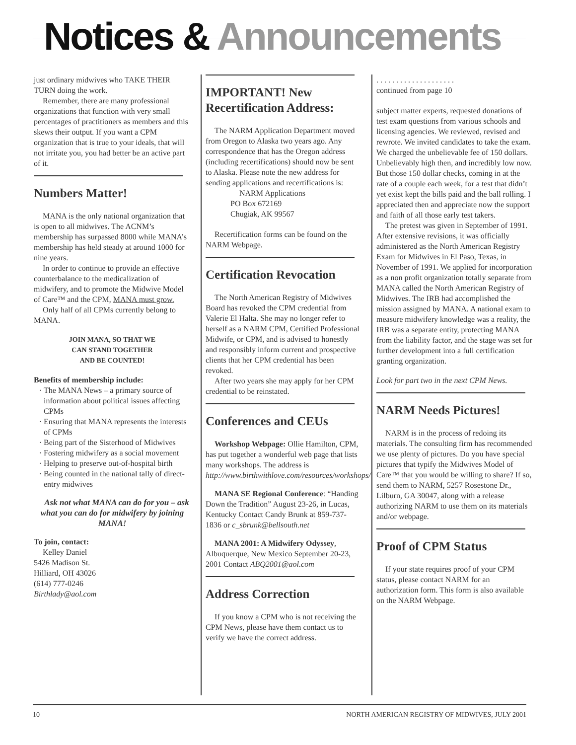Notices & Announcements
just ordinary midwives who TAKE THEIR TURN doing the work.
Remember, there are many professional organizations that function with very small percentages of practitioners as members and this skews their output. If you want a CPM organization that is true to your ideals, that will not irritate you, you had better be an active part of it.
Numbers Matter!
MANA is the only national organization that is open to all midwives. The ACNM’s membership has surpassed 8000 while MANA’s membership has held steady at around 1000 for nine years.
In order to continue to provide an effective counterbalance to the medicalization of midwifery, and to promote the Midwive Model of Care™ and the CPM, MANA must grow.
Only half of all CPMs currently belong to MANA.
JOIN MANA, SO THAT WE
CAN STAND TOGETHER
AND BE COUNTED!
Benefits of membership include:
The MANA News – a primary source of information about political issues affecting CPMs
Ensuring that MANA represents the interests of CPMs
Being part of the Sisterhood of Midwives
Fostering midwifery as a social movement
Helping to preserve out-of-hospital birth
Being counted in the national tally of direct-entry midwives
Ask not what MANA can do for you – ask what you can do for midwifery by joining MANA!
To join, contact:
Kelley Daniel
5426 Madison St.
Hilliard, OH 43026
(614) 777-0246
Birthlady@aol.com
IMPORTANT! New Recertification Address:
The NARM Application Department moved from Oregon to Alaska two years ago. Any correspondence that has the Oregon address (including recertifications) should now be sent to Alaska. Please note the new address for sending applications and recertifications is:
NARM Applications
PO Box 672169
Chugiak, AK 99567
Recertification forms can be found on the NARM Webpage.
Certification Revocation
The North American Registry of Midwives Board has revoked the CPM credential from Valerie El Halta. She may no longer refer to herself as a NARM CPM, Certified Professional Midwife, or CPM, and is advised to honestly and responsibly inform current and prospective clients that her CPM credential has been revoked.
After two years she may apply for her CPM credential to be reinstated.
Conferences and CEUs
Workshop Webpage: Ollie Hamilton, CPM, has put together a wonderful web page that lists many workshops. The address is http://www.birthwithlove.com/resources/workshops/
MANA SE Regional Conference: “Handing Down the Tradition” August 23-26, in Lucas, Kentucky Contact Candy Brunk at 859-737-1836 or c_sbrunk@bellsouth.net
MANA 2001: A Midwifery Odyssey, Albuquerque, New Mexico September 20-23, 2001 Contact ABQ2001@aol.com
Address Correction
If you know a CPM who is not receiving the CPM News, please have them contact us to verify we have the correct address.
. . . . . . . . . . . . . . . . . . . .
continued from page 10
subject matter experts, requested donations of test exam questions from various schools and licensing agencies. We reviewed, revised and rewrote. We invited candidates to take the exam. We charged the unbelievable fee of 150 dollars. Unbelievably high then, and incredibly low now. But those 150 dollar checks, coming in at the rate of a couple each week, for a test that didn’t yet exist kept the bills paid and the ball rolling. I appreciated then and appreciate now the support and faith of all those early test takers.
The pretest was given in September of 1991. After extensive revisions, it was officially administered as the North American Registry Exam for Midwives in El Paso, Texas, in November of 1991. We applied for incorporation as a non profit organization totally separate from MANA called the North American Registry of Midwives. The IRB had accomplished the mission assigned by MANA. A national exam to measure midwifery knowledge was a reality, the IRB was a separate entity, protecting MANA from the liability factor, and the stage was set for further development into a full certification granting organization.
Look for part two in the next CPM News.
NARM Needs Pictures!
NARM is in the process of redoing its materials. The consulting firm has recommended we use plenty of pictures. Do you have special pictures that typify the Midwives Model of Care™ that you would be willing to share? If so, send them to NARM, 5257 Rosestone Dr., Lilburn, GA 30047, along with a release authorizing NARM to use them on its materials and/or webpage.
Proof of CPM Status
If your state requires proof of your CPM status, please contact NARM for an authorization form. This form is also available on the NARM Webpage.
10 NORTH AMERICAN REGISTRY OF MIDWIVES, JULY 2001